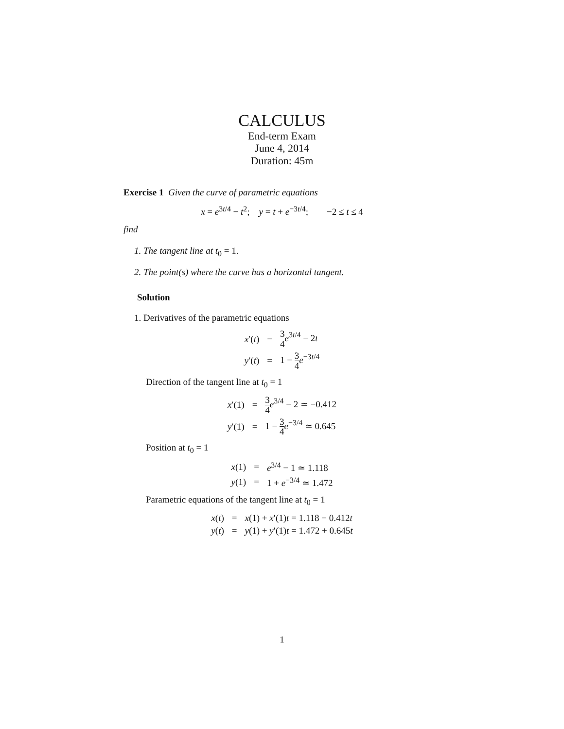CALCULUS
End-term Exam
June 4, 2014
Duration: 45m
Exercise 1 Given the curve of parametric equations
x = e<sup>3t/4</sup> − t<sup>2</sup>; y = t + e<sup>−3t/4</sup>; −2 ≤ t ≤ 4
find
1. The tangent line at t<sub>0</sub> = 1.
2. The point(s) where the curve has a horizontal tangent.
Solution
1. Derivatives of the parametric equations
| x ′( t ) | = | 3 4 e<sup>3t/4</sup> − 2 t |
| y ′( t ) | = | 1 − 3 4 e<sup>−3t/4</sup> |
Direction of the tangent line at t<sub>0</sub> = 1
| x ′(1) | = | 3 4 e<sup>3/4</sup> − 2 ≃ −0.412 |
| y ′(1) | = | 1 − 3 4 e<sup>−3/4</sup> ≃ 0.645 |
Position at t<sub>0</sub> = 1
| x (1) | = | e<sup>3/4</sup> − 1 ≃ 1.118 |
| y (1) | = | 1 + e<sup>−3/4</sup> ≃ 1.472 |
Parametric equations of the tangent line at t<sub>0</sub> = 1
| x ( t ) | = | x (1) + x ′(1) t = 1.118 − 0.412 t |
| y ( t ) | = | y (1) + y ′(1) t = 1.472 + 0.645 t |
1